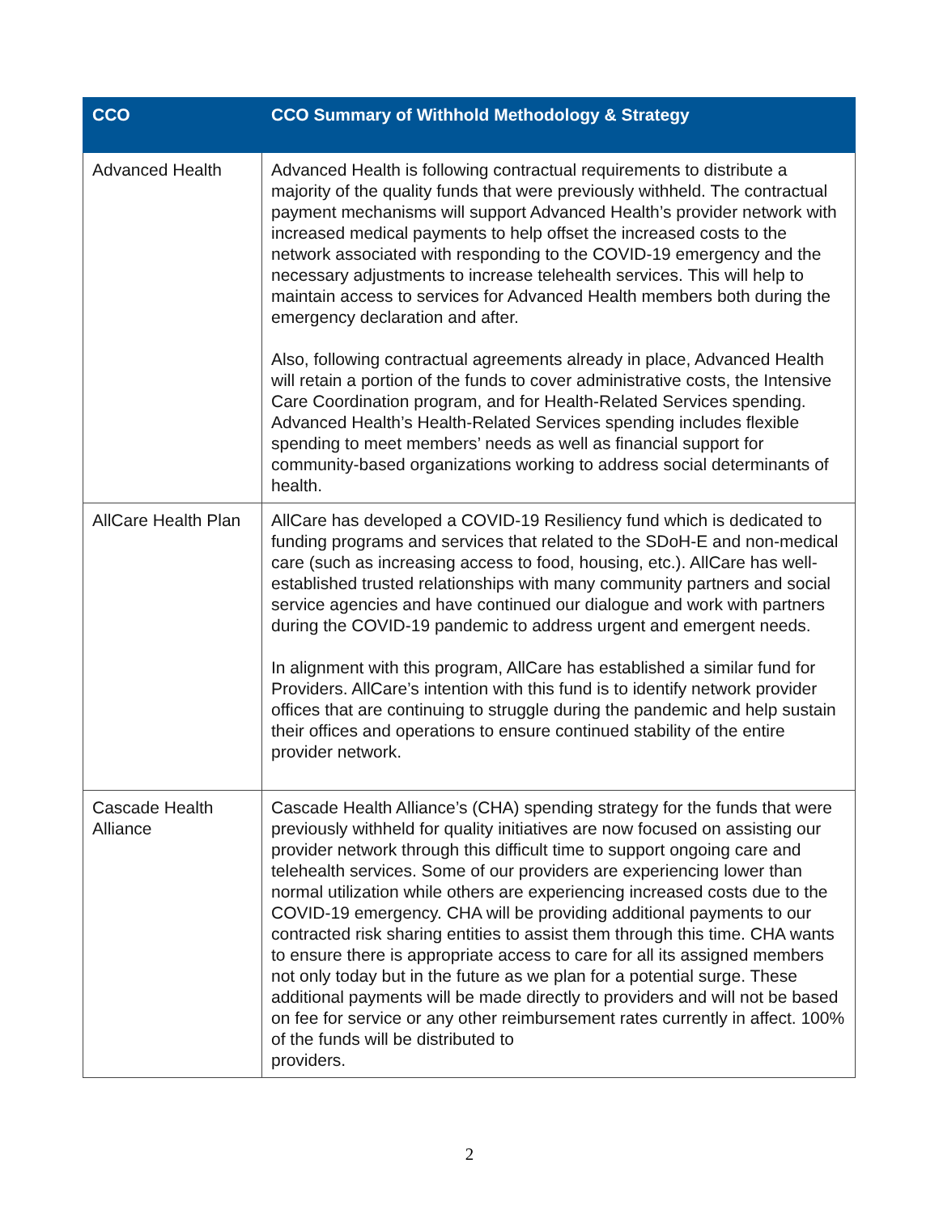| CCO | CCO Summary of Withhold Methodology & Strategy |
| --- | --- |
| Advanced Health | Advanced Health is following contractual requirements to distribute a majority of the quality funds that were previously withheld. The contractual payment mechanisms will support Advanced Health’s provider network with increased medical payments to help offset the increased costs to the network associated with responding to the COVID-19 emergency and the necessary adjustments to increase telehealth services. This will help to maintain access to services for Advanced Health members both during the emergency declaration and after. Also, following contractual agreements already in place, Advanced Health will retain a portion of the funds to cover administrative costs, the Intensive Care Coordination program, and for Health-Related Services spending. Advanced Health’s Health-Related Services spending includes flexible spending to meet members’ needs as well as financial support for community-based organizations working to address social determinants of health. |
| AllCare Health Plan | AllCare has developed a COVID-19 Resiliency fund which is dedicated to funding programs and services that related to the SDoH-E and non-medical care (such as increasing access to food, housing, etc.). AllCare has well-established trusted relationships with many community partners and social service agencies and have continued our dialogue and work with partners during the COVID-19 pandemic to address urgent and emergent needs. In alignment with this program, AllCare has established a similar fund for Providers. AllCare’s intention with this fund is to identify network provider offices that are continuing to struggle during the pandemic and help sustain their offices and operations to ensure continued stability of the entire provider network. |
| Cascade Health Alliance | Cascade Health Alliance’s (CHA) spending strategy for the funds that were previously withheld for quality initiatives are now focused on assisting our provider network through this difficult time to support ongoing care and telehealth services. Some of our providers are experiencing lower than normal utilization while others are experiencing increased costs due to the COVID-19 emergency. CHA will be providing additional payments to our contracted risk sharing entities to assist them through this time. CHA wants to ensure there is appropriate access to care for all its assigned members not only today but in the future as we plan for a potential surge. These additional payments will be made directly to providers and will not be based on fee for service or any other reimbursement rates currently in affect. 100% of the funds will be distributed to providers. |
2